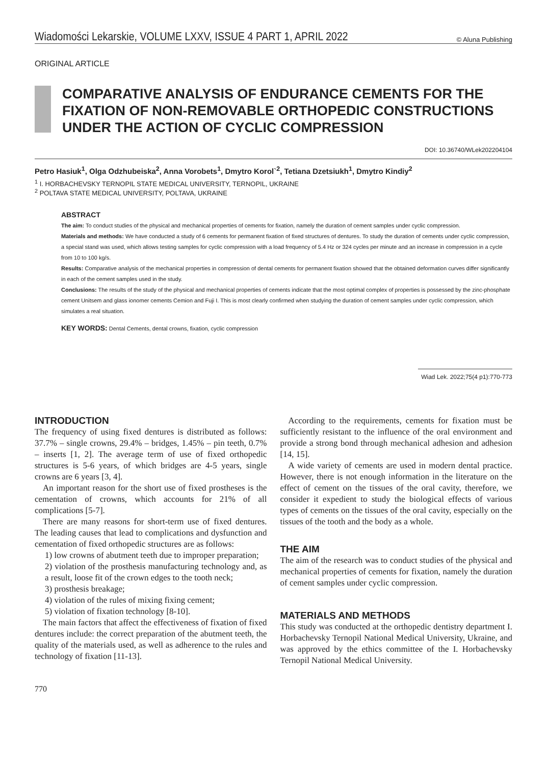Wiadomości Lekarskie, VOLUME LXXV, ISSUE 4 PART 1, APRIL 2022 © Aluna Publishing
ORIGINAL ARTICLE
COMPARATIVE ANALYSIS OF ENDURANCE CEMENTS FOR THE FIXATION OF NON-REMOVABLE ORTHOPEDIC CONSTRUCTIONS UNDER THE ACTION OF CYCLIC COMPRESSION
DOI: 10.36740/WLek202204104
Petro Hasiuk<sup>1</sup>, Olga Odzhubeiska<sup>2</sup>, Anna Vorobets<sup>1</sup>, Dmytro Korol`<sup>2</sup>, Tetiana Dzetsiukh<sup>1</sup>, Dmytro Kindiy<sup>2</sup>
<sup>1</sup> I. HORBACHEVSKY TERNOPIL STATE MEDICAL UNIVERSITY, TERNOPIL, UKRAINE
<sup>2</sup> POLTAVA STATE MEDICAL UNIVERSITY, POLTAVA, UKRAINE
ABSTRACT
The aim: To conduct studies of the physical and mechanical properties of cements for fixation, namely the duration of cement samples under cyclic compression.
Materials and methods: We have conducted a study of 6 cements for permanent fixation of fixed structures of dentures. To study the duration of cements under cyclic compression, a special stand was used, which allows testing samples for cyclic compression with a load frequency of 5.4 Hz or 324 cycles per minute and an increase in compression in a cycle from 10 to 100 kg/s.
Results: Comparative analysis of the mechanical properties in compression of dental cements for permanent fixation showed that the obtained deformation curves differ significantly in each of the cement samples used in the study.
Conclusions: The results of the study of the physical and mechanical properties of cements indicate that the most optimal complex of properties is possessed by the zinc-phosphate cement Unitsem and glass ionomer cements Cemion and Fuji I. This is most clearly confirmed when studying the duration of cement samples under cyclic compression, which simulates a real situation.
KEY WORDS: Dental Cements, dental crowns, fixation, cyclic compression
Wiad Lek. 2022;75(4 p1):770-773
INTRODUCTION
The frequency of using fixed dentures is distributed as follows: 37.7% – single crowns, 29.4% – bridges, 1.45% – pin teeth, 0.7% – inserts [1, 2]. The average term of use of fixed orthopedic structures is 5-6 years, of which bridges are 4-5 years, single crowns are 6 years [3, 4].
An important reason for the short use of fixed prostheses is the cementation of crowns, which accounts for 21% of all complications [5-7].
There are many reasons for short-term use of fixed dentures. The leading causes that lead to complications and dysfunction and cementation of fixed orthopedic structures are as follows:
1) low crowns of abutment teeth due to improper preparation;
2) violation of the prosthesis manufacturing technology and, as a result, loose fit of the crown edges to the tooth neck;
3) prosthesis breakage;
4) violation of the rules of mixing fixing cement;
5) violation of fixation technology [8-10].
The main factors that affect the effectiveness of fixation of fixed dentures include: the correct preparation of the abutment teeth, the quality of the materials used, as well as adherence to the rules and technology of fixation [11-13].
According to the requirements, cements for fixation must be sufficiently resistant to the influence of the oral environment and provide a strong bond through mechanical adhesion and adhesion [14, 15].
A wide variety of cements are used in modern dental practice. However, there is not enough information in the literature on the effect of cement on the tissues of the oral cavity, therefore, we consider it expedient to study the biological effects of various types of cements on the tissues of the oral cavity, especially on the tissues of the tooth and the body as a whole.
THE AIM
The aim of the research was to conduct studies of the physical and mechanical properties of cements for fixation, namely the duration of cement samples under cyclic compression.
MATERIALS AND METHODS
This study was conducted at the orthopedic dentistry department I. Horbachevsky Ternopil National Medical University, Ukraine, and was approved by the ethics committee of the I. Horbachevsky Ternopil National Medical University.
770